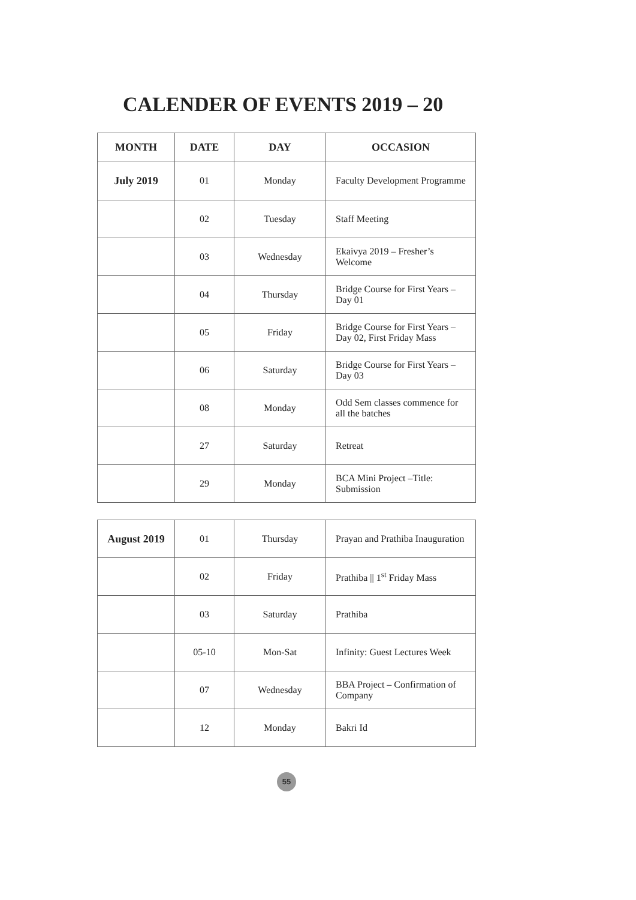CALENDER OF EVENTS 2019 – 20
| MONTH | DATE | DAY | OCCASION |
| --- | --- | --- | --- |
| July 2019 | 01 | Monday | Faculty Development Programme |
| | 02 | Tuesday | Staff Meeting |
| | 03 | Wednesday | Ekaivya 2019 – Fresher’s Welcome |
| | 04 | Thursday | Bridge Course for First Years – Day 01 |
| | 05 | Friday | Bridge Course for First Years – Day 02, First Friday Mass |
| | 06 | Saturday | Bridge Course for First Years – Day 03 |
| | 08 | Monday | Odd Sem classes commence for all the batches |
| | 27 | Saturday | Retreat |
| | 29 | Monday | BCA Mini Project –Title: Submission |
| August 2019 | 01 | Thursday | Prayan and Prathiba Inauguration |
| | 02 | Friday | Prathiba // 1<sup>st</sup> Friday Mass |
| | 03 | Saturday | Prathiba |
| | 05-10 | Mon-Sat | Infinity: Guest Lectures Week |
| | 07 | Wednesday | BBA Project – Confirmation of Company |
| | 12 | Monday | Bakri Id |
55